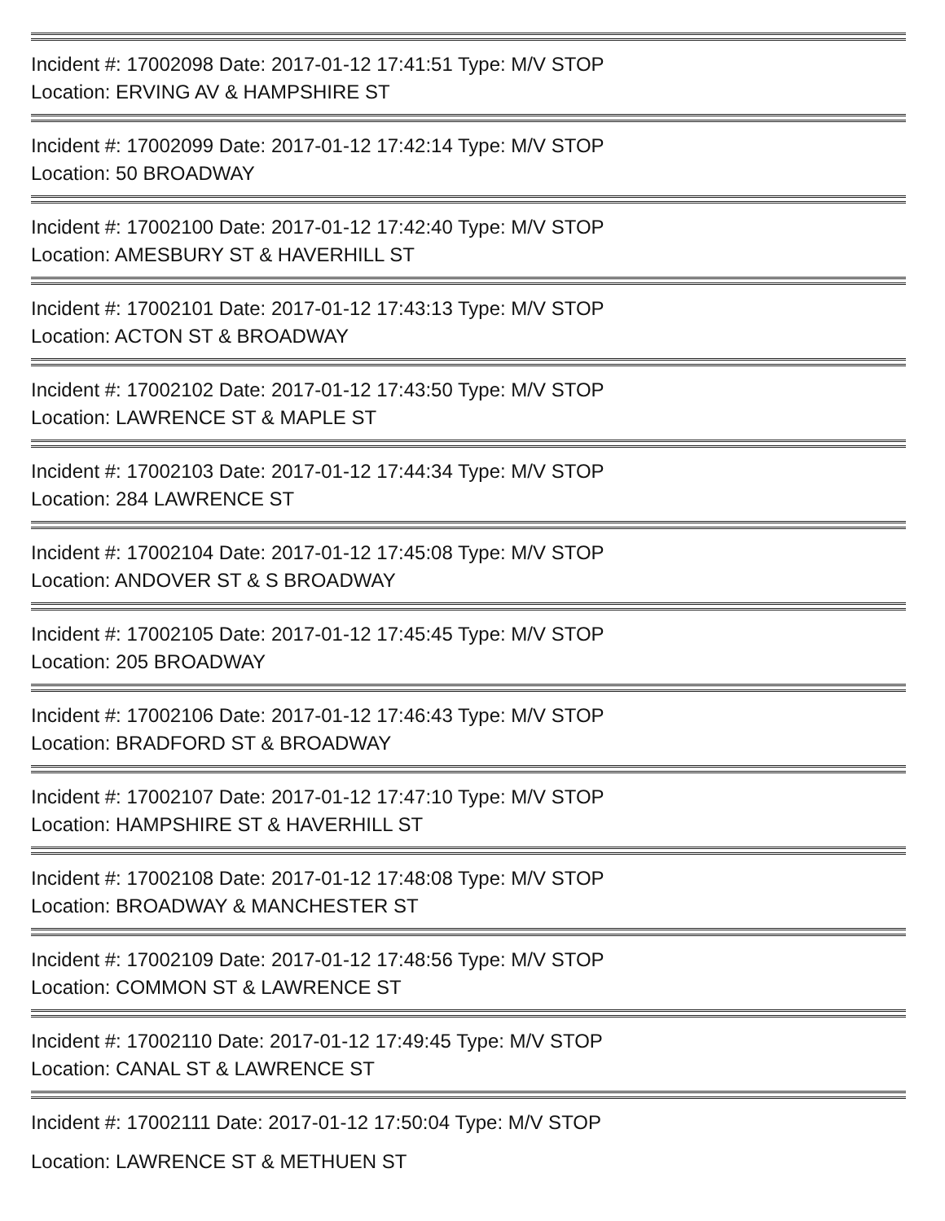Incident #: 17002098 Date: 2017-01-12 17:41:51 Type: M/V STOP
Location: ERVING AV & HAMPSHIRE ST
Incident #: 17002099 Date: 2017-01-12 17:42:14 Type: M/V STOP
Location: 50 BROADWAY
Incident #: 17002100 Date: 2017-01-12 17:42:40 Type: M/V STOP
Location: AMESBURY ST & HAVERHILL ST
Incident #: 17002101 Date: 2017-01-12 17:43:13 Type: M/V STOP
Location: ACTON ST & BROADWAY
Incident #: 17002102 Date: 2017-01-12 17:43:50 Type: M/V STOP
Location: LAWRENCE ST & MAPLE ST
Incident #: 17002103 Date: 2017-01-12 17:44:34 Type: M/V STOP
Location: 284 LAWRENCE ST
Incident #: 17002104 Date: 2017-01-12 17:45:08 Type: M/V STOP
Location: ANDOVER ST & S BROADWAY
Incident #: 17002105 Date: 2017-01-12 17:45:45 Type: M/V STOP
Location: 205 BROADWAY
Incident #: 17002106 Date: 2017-01-12 17:46:43 Type: M/V STOP
Location: BRADFORD ST & BROADWAY
Incident #: 17002107 Date: 2017-01-12 17:47:10 Type: M/V STOP
Location: HAMPSHIRE ST & HAVERHILL ST
Incident #: 17002108 Date: 2017-01-12 17:48:08 Type: M/V STOP
Location: BROADWAY & MANCHESTER ST
Incident #: 17002109 Date: 2017-01-12 17:48:56 Type: M/V STOP
Location: COMMON ST & LAWRENCE ST
Incident #: 17002110 Date: 2017-01-12 17:49:45 Type: M/V STOP
Location: CANAL ST & LAWRENCE ST
Incident #: 17002111 Date: 2017-01-12 17:50:04 Type: M/V STOP
Location: LAWRENCE ST & METHUEN ST